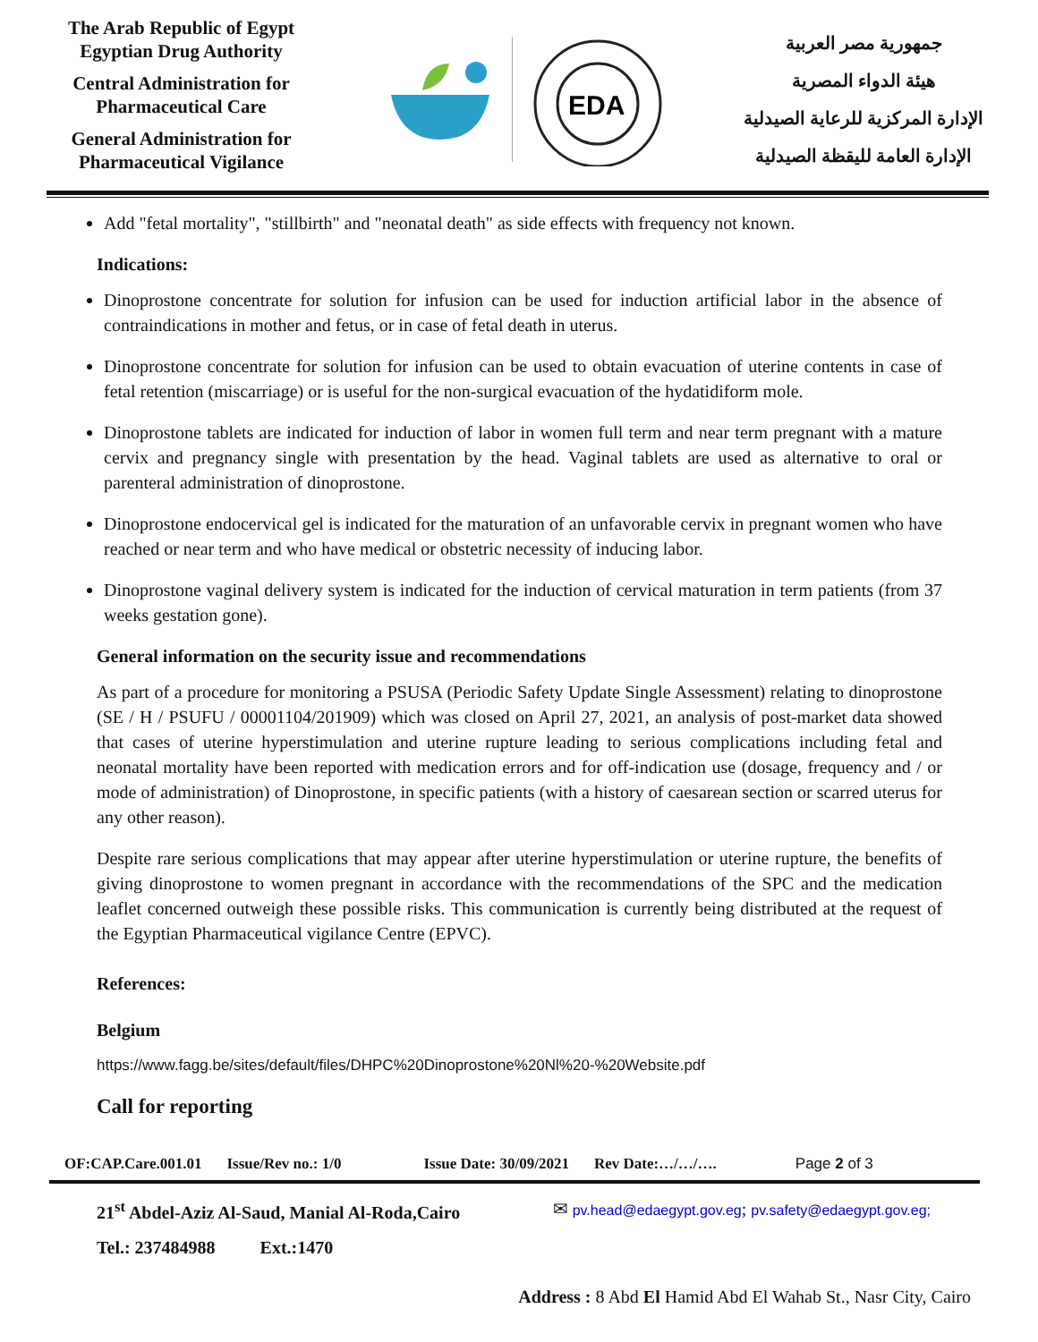The Arab Republic of Egypt
Egyptian Drug Authority
Central Administration for Pharmaceutical Care
General Administration for Pharmaceutical Vigilance
EDA
جمهورية مصر العربية
هيئة الدواء المصرية
الإدارة المركزية للرعاية الصيدلية
الإدارة العامة لليقظة الصيدلية
Add "fetal mortality", "stillbirth" and "neonatal death" as side effects with frequency not known.
Indications:
Dinoprostone concentrate for solution for infusion can be used for induction artificial labor in the absence of contraindications in mother and fetus, or in case of fetal death in uterus.
Dinoprostone concentrate for solution for infusion can be used to obtain evacuation of uterine contents in case of fetal retention (miscarriage) or is useful for the non-surgical evacuation of the hydatidiform mole.
Dinoprostone tablets are indicated for induction of labor in women full term and near term pregnant with a mature cervix and pregnancy single with presentation by the head. Vaginal tablets are used as alternative to oral or parenteral administration of dinoprostone.
Dinoprostone endocervical gel is indicated for the maturation of an unfavorable cervix in pregnant women who have reached or near term and who have medical or obstetric necessity of inducing labor.
Dinoprostone vaginal delivery system is indicated for the induction of cervical maturation in term patients (from 37 weeks gestation gone).
General information on the security issue and recommendations
As part of a procedure for monitoring a PSUSA (Periodic Safety Update Single Assessment) relating to dinoprostone (SE / H / PSUFU / 00001104/201909) which was closed on April 27, 2021, an analysis of post-market data showed that cases of uterine hyperstimulation and uterine rupture leading to serious complications including fetal and neonatal mortality have been reported with medication errors and for off-indication use (dosage, frequency and / or mode of administration) of Dinoprostone, in specific patients (with a history of caesarean section or scarred uterus for any other reason).
Despite rare serious complications that may appear after uterine hyperstimulation or uterine rupture, the benefits of giving dinoprostone to women pregnant in accordance with the recommendations of the SPC and the medication leaflet concerned outweigh these possible risks. This communication is currently being distributed at the request of the Egyptian Pharmaceutical vigilance Centre (EPVC).
References:
Belgium
https://www.fagg.be/sites/default/files/DHPC%20Dinoprostone%20Nl%20-%20Website.pdf
Call for reporting
OF:CAP.Care.001.01 Issue/Rev no.: 1/0 Issue Date: 30/09/2021 Rev Date:…/…/…. Page 2 of 3
21<sup>st</sup> Abdel-Aziz Al-Saud, Manial Al-Roda,Cairo ✉ pv.head@edaegypt.gov.eg; pv.safety@edaegypt.gov.eg;
Tel.: 237484988 Ext.:1470
Address : 8 Abd El Hamid Abd El Wahab St., Nasr City, Cairo